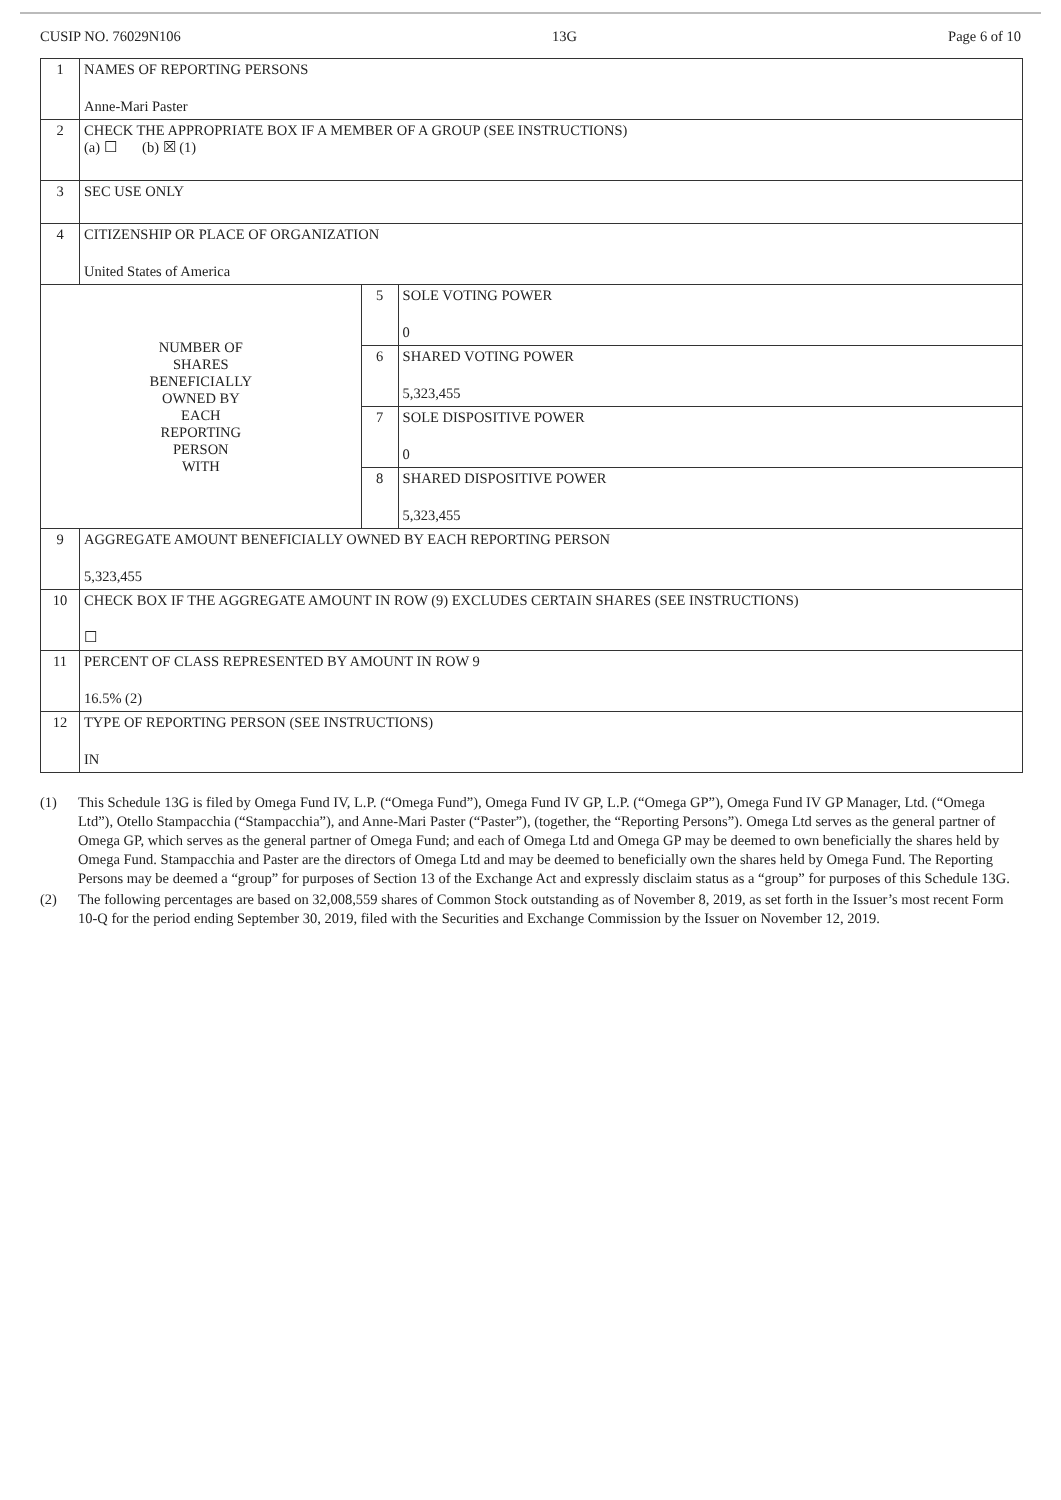CUSIP NO. 76029N106 13G Page 6 of 10
| 1 | NAMES OF REPORTING PERSONS Anne-Mari Paster | | |
| 2 | CHECK THE APPROPRIATE BOX IF A MEMBER OF A GROUP (SEE INSTRUCTIONS) (a) ☐ (b) ☒ (1) | | |
| 3 | SEC USE ONLY | | |
| 4 | CITIZENSHIP OR PLACE OF ORGANIZATION United States of America | | |
| NUMBER OF SHARES BENEFICIALLY OWNED BY EACH REPORTING PERSON WITH | | 5 | SOLE VOTING POWER 0 |
| | | 6 | SHARED VOTING POWER 5,323,455 |
| | | 7 | SOLE DISPOSITIVE POWER 0 |
| | | 8 | SHARED DISPOSITIVE POWER 5,323,455 |
| 9 | AGGREGATE AMOUNT BENEFICIALLY OWNED BY EACH REPORTING PERSON 5,323,455 | | |
| 10 | CHECK BOX IF THE AGGREGATE AMOUNT IN ROW (9) EXCLUDES CERTAIN SHARES (SEE INSTRUCTIONS) ☐ | | |
| 11 | PERCENT OF CLASS REPRESENTED BY AMOUNT IN ROW 9 16.5% (2) | | |
| 12 | TYPE OF REPORTING PERSON (SEE INSTRUCTIONS) IN | | |
(1) This Schedule 13G is filed by Omega Fund IV, L.P. (“Omega Fund”), Omega Fund IV GP, L.P. (“Omega GP”), Omega Fund IV GP Manager, Ltd. (“Omega Ltd”), Otello Stampacchia (“Stampacchia”), and Anne-Mari Paster (“Paster”), (together, the “Reporting Persons”). Omega Ltd serves as the general partner of Omega GP, which serves as the general partner of Omega Fund; and each of Omega Ltd and Omega GP may be deemed to own beneficially the shares held by Omega Fund. Stampacchia and Paster are the directors of Omega Ltd and may be deemed to beneficially own the shares held by Omega Fund. The Reporting Persons may be deemed a “group” for purposes of Section 13 of the Exchange Act and expressly disclaim status as a “group” for purposes of this Schedule 13G.
(2) The following percentages are based on 32,008,559 shares of Common Stock outstanding as of November 8, 2019, as set forth in the Issuer’s most recent Form 10-Q for the period ending September 30, 2019, filed with the Securities and Exchange Commission by the Issuer on November 12, 2019.